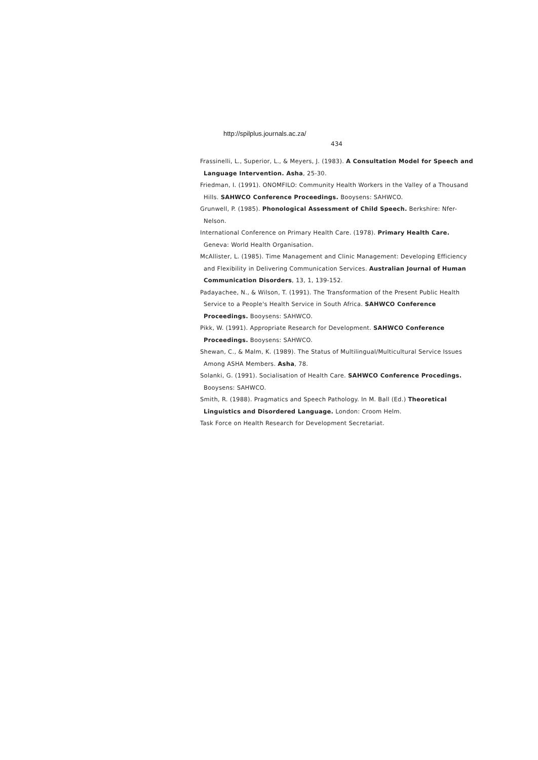http://spilplus.journals.ac.za/
434
Frassinelli, L., Superior, L., & Meyers, J. (1983). A Consultation Model for Speech and Language Intervention. Asha, 25-30.
Friedman, I. (1991). ONOMFILO: Community Health Workers in the Valley of a Thousand Hills. SAHWCO Conference Proceedings. Booysens: SAHWCO.
Grunwell, P. (1985). Phonological Assessment of Child Speech. Berkshire: Nfer-Nelson.
International Conference on Primary Health Care. (1978). Primary Health Care. Geneva: World Health Organisation.
McAllister, L. (1985). Time Management and Clinic Management: Developing Efficiency and Flexibility in Delivering Communication Services. Australian Journal of Human Communication Disorders, 13, 1, 139-152.
Padayachee, N., & Wilson, T. (1991). The Transformation of the Present Public Health Service to a People's Health Service in South Africa. SAHWCO Conference Proceedings. Booysens: SAHWCO.
Pikk, W. (1991). Appropriate Research for Development. SAHWCO Conference Proceedings. Booysens: SAHWCO.
Shewan, C., & Malm, K. (1989). The Status of Multilingual/Multicultural Service Issues Among ASHA Members. Asha, 78.
Solanki, G. (1991). Socialisation of Health Care. SAHWCO Conference Procedings. Booysens: SAHWCO.
Smith, R. (1988). Pragmatics and Speech Pathology. In M. Ball (Ed.) Theoretical Linguistics and Disordered Language. London: Croom Helm.
Task Force on Health Research for Development Secretariat.